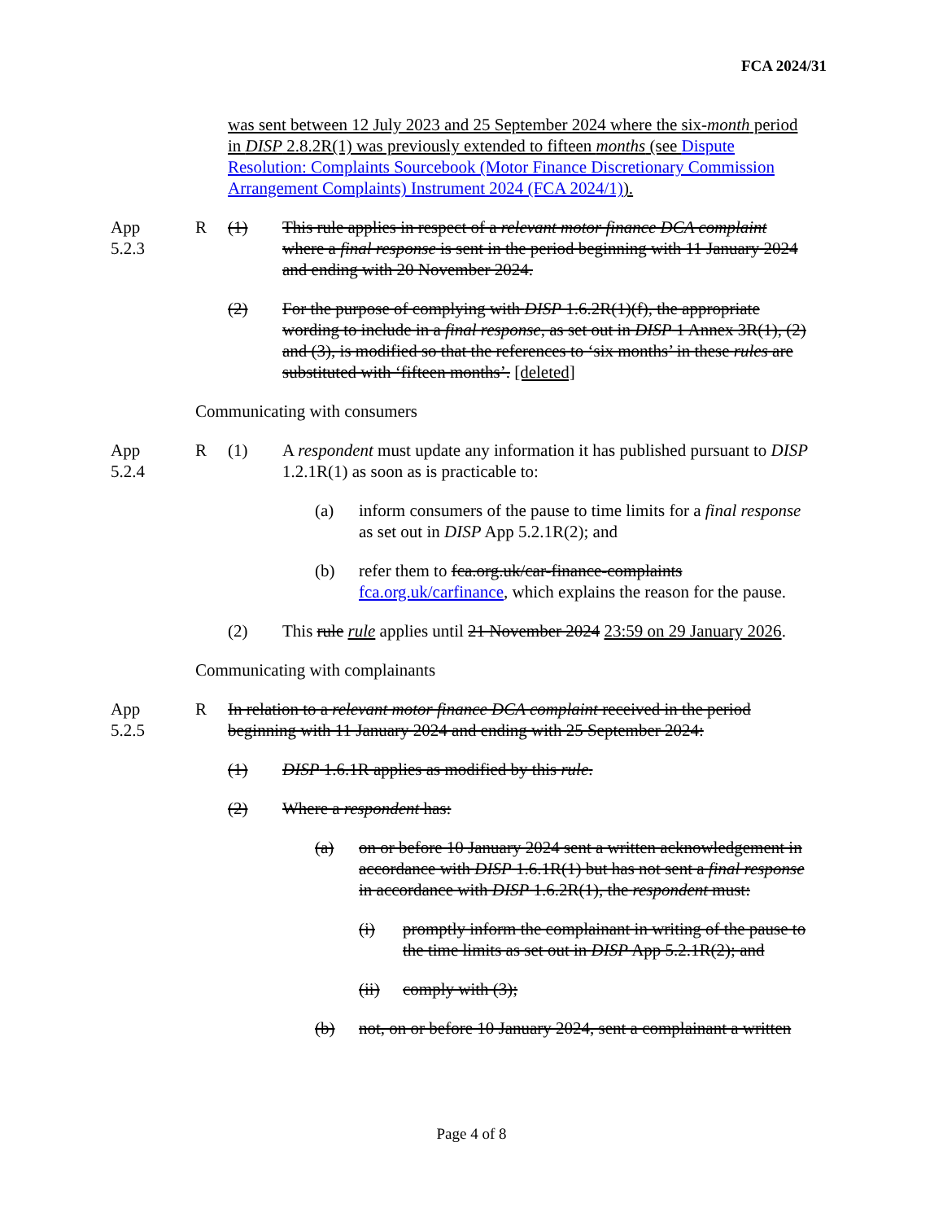FCA 2024/31
was sent between 12 July 2023 and 25 September 2024 where the six-month period in DISP 2.8.2R(1) was previously extended to fifteen months (see Dispute Resolution: Complaints Sourcebook (Motor Finance Discretionary Commission Arrangement Complaints) Instrument 2024 (FCA 2024/1)).
App
5.2.3
R (1) This rule applies in respect of a relevant motor finance DCA complaint where a final response is sent in the period beginning with 11 January 2024 and ending with 20 November 2024.
(2) For the purpose of complying with DISP 1.6.2R(1)(f), the appropriate wording to include in a final response, as set out in DISP 1 Annex 3R(1), (2) and (3), is modified so that the references to ‘six months’ in these rules are substituted with ‘fifteen months’. [deleted]
Communicating with consumers
App
5.2.4
R (1) A respondent must update any information it has published pursuant to DISP 1.2.1R(1) as soon as is practicable to:
(a) inform consumers of the pause to time limits for a final response as set out in DISP App 5.2.1R(2); and
(b) refer them to fca.org.uk/car-finance-complaints fca.org.uk/carfinance, which explains the reason for the pause.
(2) This rule rule applies until 21 November 2024 23:59 on 29 January 2026.
Communicating with complainants
App
5.2.5
R In relation to a relevant motor finance DCA complaint received in the period beginning with 11 January 2024 and ending with 25 September 2024:
(1) DISP 1.6.1R applies as modified by this rule.
(2) Where a respondent has:
(a) on or before 10 January 2024 sent a written acknowledgement in accordance with DISP 1.6.1R(1) but has not sent a final response in accordance with DISP 1.6.2R(1), the respondent must:
(i) promptly inform the complainant in writing of the pause to the time limits as set out in DISP App 5.2.1R(2); and
(ii) comply with (3);
(b) not, on or before 10 January 2024, sent a complainant a written
Page 4 of 8